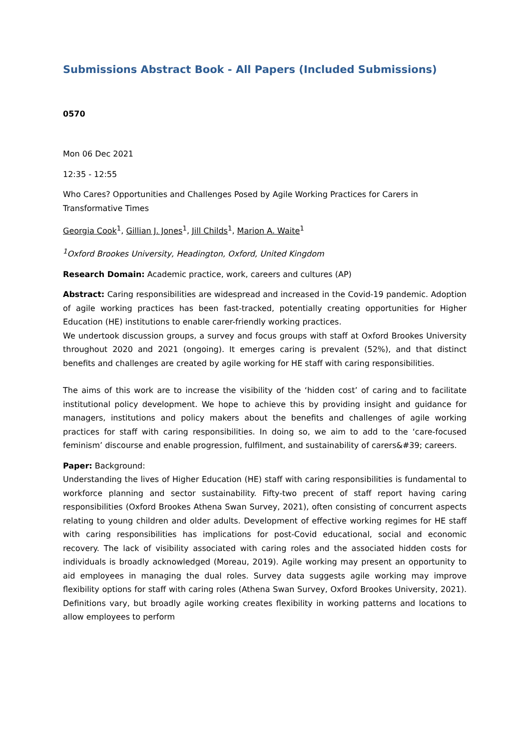Submissions Abstract Book - All Papers (Included Submissions)
0570
Mon 06 Dec 2021
12:35 - 12:55
Who Cares? Opportunities and Challenges Posed by Agile Working Practices for Carers in Transformative Times
Georgia Cook<sup>1</sup>, Gillian J. Jones<sup>1</sup>, Jill Childs<sup>1</sup>, Marion A. Waite<sup>1</sup>
<sup>1</sup> Oxford Brookes University, Headington, Oxford, United Kingdom
Research Domain: Academic practice, work, careers and cultures (AP)
Abstract: Caring responsibilities are widespread and increased in the Covid-19 pandemic. Adoption of agile working practices has been fast-tracked, potentially creating opportunities for Higher Education (HE) institutions to enable carer-friendly working practices.
We undertook discussion groups, a survey and focus groups with staff at Oxford Brookes University throughout 2020 and 2021 (ongoing). It emerges caring is prevalent (52%), and that distinct benefits and challenges are created by agile working for HE staff with caring responsibilities.
The aims of this work are to increase the visibility of the ‘hidden cost’ of caring and to facilitate institutional policy development. We hope to achieve this by providing insight and guidance for managers, institutions and policy makers about the benefits and challenges of agile working practices for staff with caring responsibilities. In doing so, we aim to add to the ‘care-focused feminism’ discourse and enable progression, fulfilment, and sustainability of carers&#39; careers.
Paper: Background:
Understanding the lives of Higher Education (HE) staff with caring responsibilities is fundamental to workforce planning and sector sustainability. Fifty-two precent of staff report having caring responsibilities (Oxford Brookes Athena Swan Survey, 2021), often consisting of concurrent aspects relating to young children and older adults. Development of effective working regimes for HE staff with caring responsibilities has implications for post-Covid educational, social and economic recovery. The lack of visibility associated with caring roles and the associated hidden costs for individuals is broadly acknowledged (Moreau, 2019). Agile working may present an opportunity to aid employees in managing the dual roles. Survey data suggests agile working may improve flexibility options for staff with caring roles (Athena Swan Survey, Oxford Brookes University, 2021). Definitions vary, but broadly agile working creates flexibility in working patterns and locations to allow employees to perform